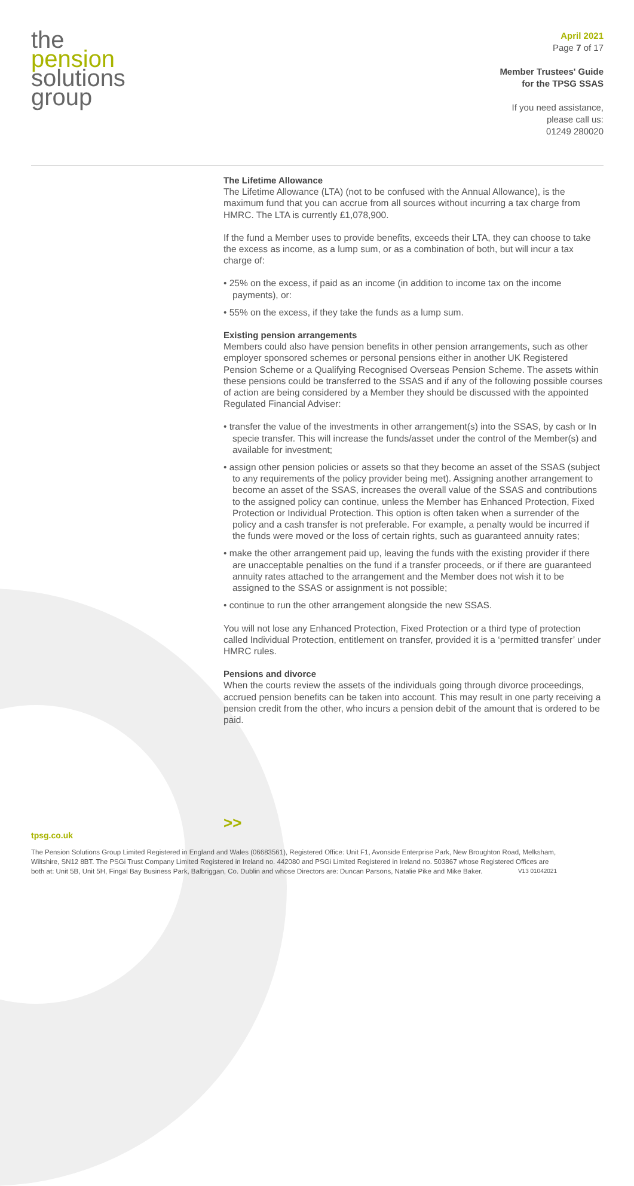the
pension
solutions
group
April 2021
Page 7 of 17
Member Trustees' Guide
for the TPSG SSAS
If you need assistance,
please call us:
01249 280020
The Lifetime Allowance
The Lifetime Allowance (LTA) (not to be confused with the Annual Allowance), is the maximum fund that you can accrue from all sources without incurring a tax charge from HMRC. The LTA is currently £1,078,900.
If the fund a Member uses to provide benefits, exceeds their LTA, they can choose to take the excess as income, as a lump sum, or as a combination of both, but will incur a tax charge of:
• 25% on the excess, if paid as an income (in addition to income tax on the income payments), or:
• 55% on the excess, if they take the funds as a lump sum.
Existing pension arrangements
Members could also have pension benefits in other pension arrangements, such as other employer sponsored schemes or personal pensions either in another UK Registered Pension Scheme or a Qualifying Recognised Overseas Pension Scheme. The assets within these pensions could be transferred to the SSAS and if any of the following possible courses of action are being considered by a Member they should be discussed with the appointed Regulated Financial Adviser:
• transfer the value of the investments in other arrangement(s) into the SSAS, by cash or In specie transfer. This will increase the funds/asset under the control of the Member(s) and available for investment;
• assign other pension policies or assets so that they become an asset of the SSAS (subject to any requirements of the policy provider being met). Assigning another arrangement to become an asset of the SSAS, increases the overall value of the SSAS and contributions to the assigned policy can continue, unless the Member has Enhanced Protection, Fixed Protection or Individual Protection. This option is often taken when a surrender of the policy and a cash transfer is not preferable. For example, a penalty would be incurred if the funds were moved or the loss of certain rights, such as guaranteed annuity rates;
• make the other arrangement paid up, leaving the funds with the existing provider if there are unacceptable penalties on the fund if a transfer proceeds, or if there are guaranteed annuity rates attached to the arrangement and the Member does not wish it to be assigned to the SSAS or assignment is not possible;
• continue to run the other arrangement alongside the new SSAS.
You will not lose any Enhanced Protection, Fixed Protection or a third type of protection called Individual Protection, entitlement on transfer, provided it is a ‘permitted transfer’ under HMRC rules.
Pensions and divorce
When the courts review the assets of the individuals going through divorce proceedings, accrued pension benefits can be taken into account. This may result in one party receiving a pension credit from the other, who incurs a pension debit of the amount that is ordered to be paid.
>>
tpsg.co.uk
The Pension Solutions Group Limited Registered in England and Wales (06683561), Registered Office: Unit F1, Avonside Enterprise Park, New Broughton Road, Melksham, Wiltshire, SN12 8BT. The PSGi Trust Company Limited Registered in Ireland no. 442080 and PSGi Limited Registered in Ireland no. 503867 whose Registered Offices are both at: Unit 5B, Unit 5H, Fingal Bay Business Park, Balbriggan, Co. Dublin and whose Directors are: Duncan Parsons, Natalie Pike and Mike Baker. V13 01042021